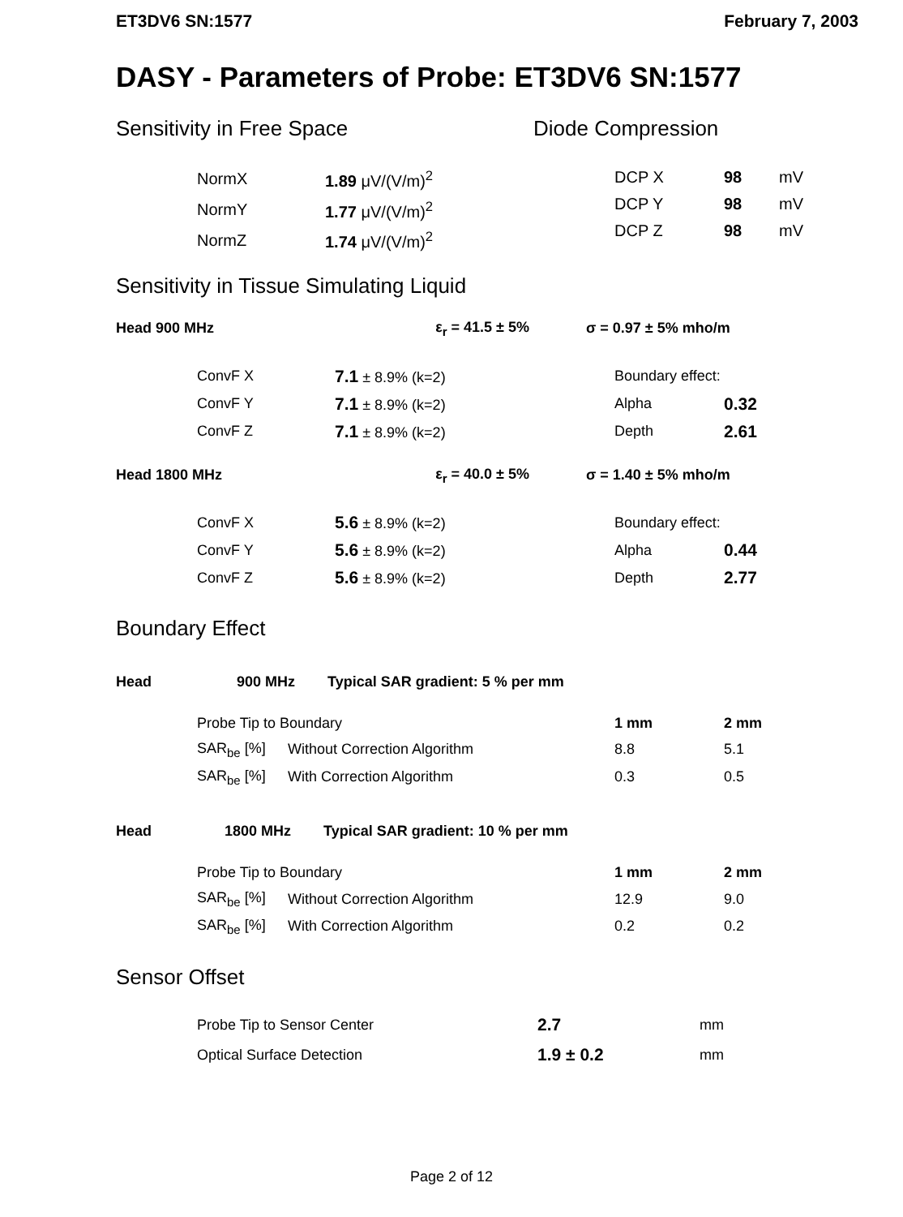ET3DV6 SN:1577 February 7, 2003
DASY - Parameters of Probe: ET3DV6 SN:1577
Sensitivity in Free Space
| NormX | 1.89 μV/(V/m)<sup>2</sup> |
| NormY | 1.77 μV/(V/m)<sup>2</sup> |
| NormZ | 1.74 μV/(V/m)<sup>2</sup> |
Diode Compression
| DCP X | 98 | mV |
| DCP Y | 98 | mV |
| DCP Z | 98 | mV |
Sensitivity in Tissue Simulating Liquid
| Head 900 MHz | ε<sub>r</sub> = 41.5 ± 5% | σ = 0.97 ± 5% mho/m |
| ConvF X | 7.1 ± 8.9% (k=2) | Boundary effect: | |
| ConvF Y | 7.1 ± 8.9% (k=2) | Alpha | 0.32 |
| ConvF Z | 7.1 ± 8.9% (k=2) | Depth | 2.61 |
| Head 1800 MHz | ε<sub>r</sub> = 40.0 ± 5% | σ = 1.40 ± 5% mho/m |
| ConvF X | 5.6 ± 8.9% (k=2) | Boundary effect: | |
| ConvF Y | 5.6 ± 8.9% (k=2) | Alpha | 0.44 |
| ConvF Z | 5.6 ± 8.9% (k=2) | Depth | 2.77 |
Boundary Effect
Head 900 MHz Typical SAR gradient: 5 % per mm
| Probe Tip to Boundary | | 1 mm | 2 mm |
| SAR<sub>be</sub> [%] | Without Correction Algorithm | 8.8 | 5.1 |
| SAR<sub>be</sub> [%] | With Correction Algorithm | 0.3 | 0.5 |
Head 1800 MHz Typical SAR gradient: 10 % per mm
| Probe Tip to Boundary | | 1 mm | 2 mm |
| SAR<sub>be</sub> [%] | Without Correction Algorithm | 12.9 | 9.0 |
| SAR<sub>be</sub> [%] | With Correction Algorithm | 0.2 | 0.2 |
Sensor Offset
| Probe Tip to Sensor Center | 2.7 | mm |
| Optical Surface Detection | 1.9 ± 0.2 | mm |
Page 2 of 12